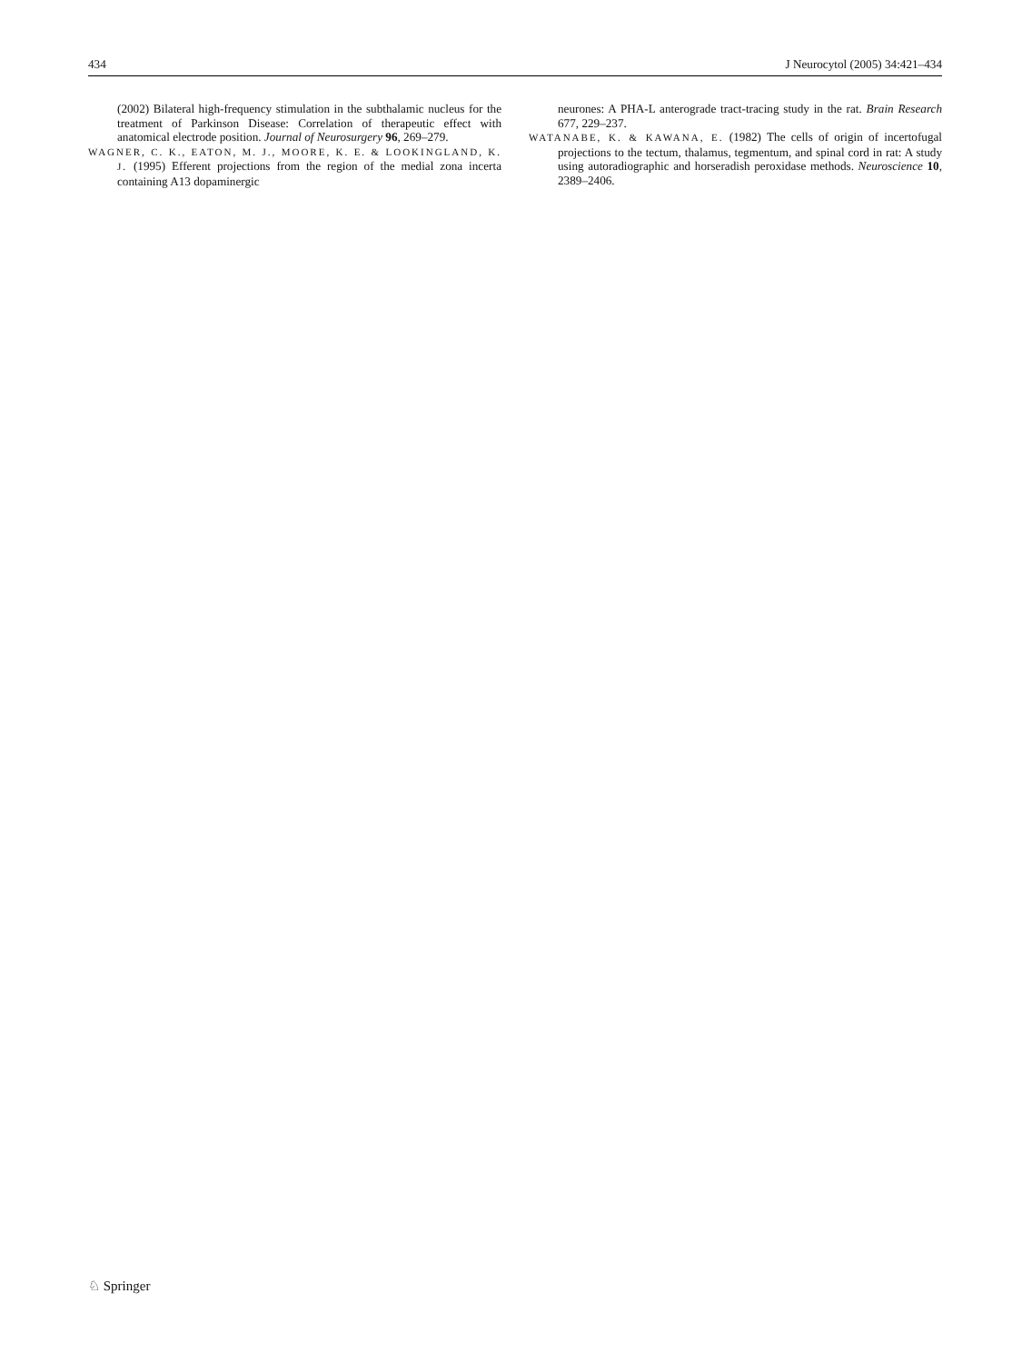434 J Neurocytol (2005) 34:421–434
(2002) Bilateral high-frequency stimulation in the subthalamic nucleus for the treatment of Parkinson Disease: Correlation of therapeutic effect with anatomical electrode position. Journal of Neurosurgery 96, 269–279.
WAGNER, C. K., EATON, M. J., MOORE, K. E. & LOOKINGLAND, K. J. (1995) Efferent projections from the region of the medial zona incerta containing A13 dopaminergic
neurones: A PHA-L anterograde tract-tracing study in the rat. Brain Research 677, 229–237.
WATANABE, K. & KAWANA, E. (1982) The cells of origin of incertofugal projections to the tectum, thalamus, tegmentum, and spinal cord in rat: A study using autoradiographic and horseradish peroxidase methods. Neuroscience 10, 2389–2406.
♘ Springer